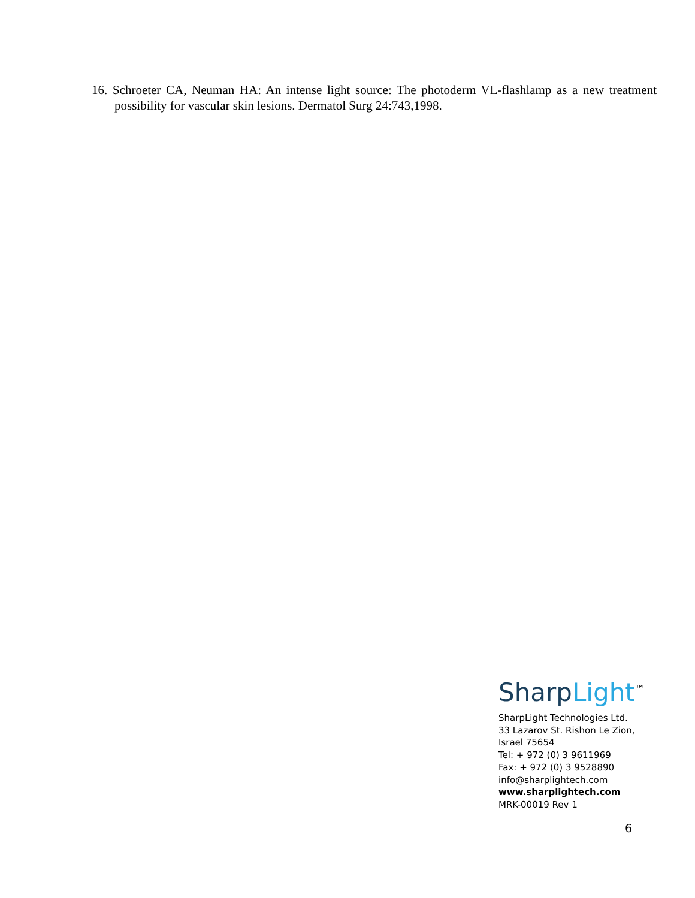16. Schroeter CA, Neuman HA: An intense light source: The photoderm VL-flashlamp as a new treatment possibility for vascular skin lesions. Dermatol Surg 24:743,1998.
Sharp Light<sup>™</sup>
SharpLight Technologies Ltd.
33 Lazarov St. Rishon Le Zion,
Israel 75654
Tel: + 972 (0) 3 9611969
Fax: + 972 (0) 3 9528890
info@sharplightech.com
www.sharplightech.com
MRK-00019 Rev 1
6